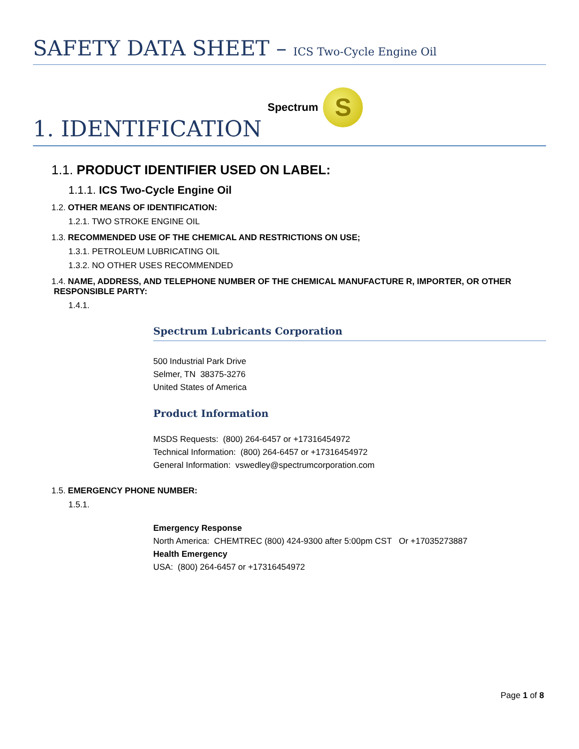SAFETY DATA SHEET – ICS Two-Cycle Engine Oil
1. IDENTIFICATION
Spectrum
S
1.1. PRODUCT IDENTIFIER USED ON LABEL:
1.1.1. ICS Two-Cycle Engine Oil
1.2. OTHER MEANS OF IDENTIFICATION:
1.2.1. TWO STROKE ENGINE OIL
1.3. RECOMMENDED USE OF THE CHEMICAL AND RESTRICTIONS ON USE;
1.3.1. PETROLEUM LUBRICATING OIL
1.3.2. NO OTHER USES RECOMMENDED
1.4. NAME, ADDRESS, AND TELEPHONE NUMBER OF THE CHEMICAL MANUFACTURE R, IMPORTER, OR OTHER
RESPONSIBLE PARTY:
1.4.1.
Spectrum Lubricants Corporation
500 Industrial Park Drive
Selmer, TN 38375-3276
United States of America
Product Information
MSDS Requests: (800) 264-6457 or +17316454972
Technical Information: (800) 264-6457 or +17316454972
General Information: vswedley@spectrumcorporation.com
1.5. EMERGENCY PHONE NUMBER:
1.5.1.
Emergency Response
North America: CHEMTREC (800) 424-9300 after 5:00pm CST Or +17035273887
Health Emergency
USA: (800) 264-6457 or +17316454972
Page 1 of 8